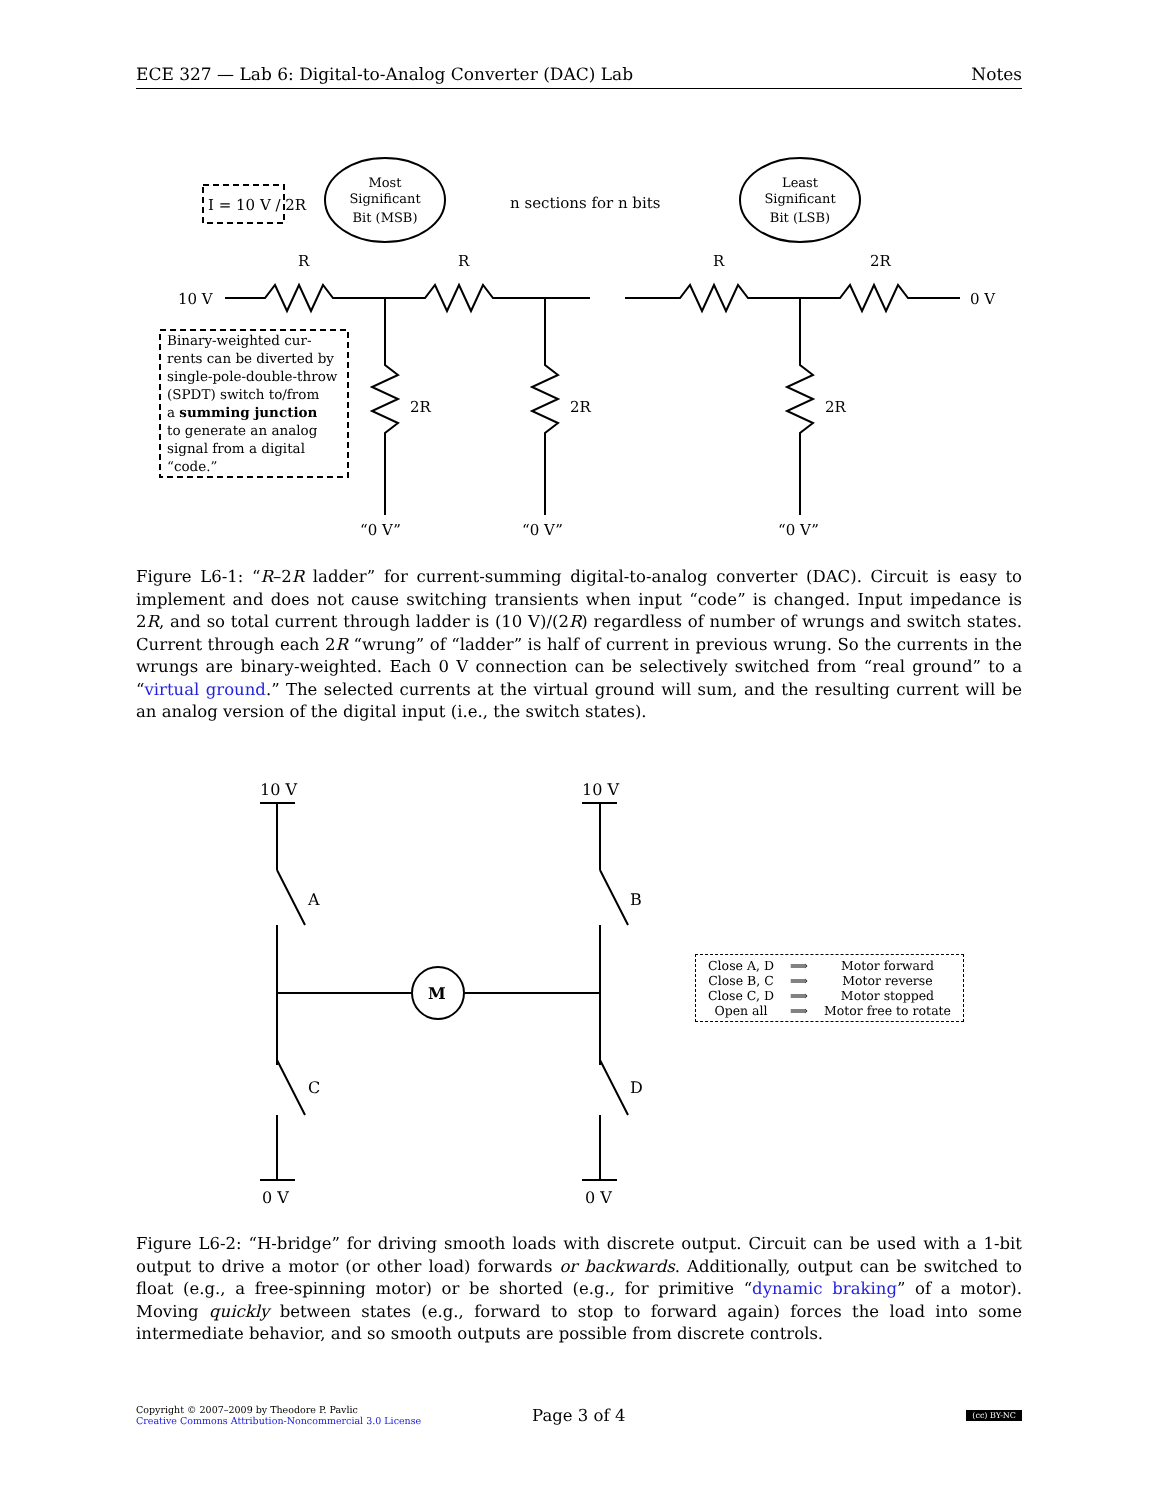ECE 327 — Lab 6: Digital-to-Analog Converter (DAC) Lab Notes
10 V
0 V
R
R
R
2R
2R
2R
2R
n sections for n bits
“0 V”
“0 V”
“0 V”
Most
Significant
Bit (MSB)
Least
Significant
Bit (LSB)
I = 10 V / 2R
Binary-weighted cur-
rents can be diverted by
single-pole-double-throw
(SPDT) switch to/from
a summing junction
to generate an analog
signal from a digital
“code.”
Figure L6-1: “R–2R ladder” for current-summing digital-to-analog converter (DAC). Circuit is easy to implement and does not cause switching transients when input “code” is changed. Input impedance is 2R, and so total current through ladder is (10 V)/(2R) regardless of number of wrungs and switch states. Current through each 2R “wrung” of “ladder” is half of current in previous wrung. So the currents in the wrungs are binary-weighted. Each 0 V connection can be selectively switched from “real ground” to a “virtual ground.” The selected currents at the virtual ground will sum, and the resulting current will be an analog version of the digital input (i.e., the switch states).
10 V
10 V
0 V
0 V
A
B
C
D
M
| Close A, D | ⟹ | Motor forward |
| Close B, C | ⟹ | Motor reverse |
| Close C, D | ⟹ | Motor stopped |
| Open all | ⟹ | Motor free to rotate |
Figure L6-2: “H-bridge” for driving smooth loads with discrete output. Circuit can be used with a 1-bit output to drive a motor (or other load) forwards or backwards. Additionally, output can be switched to float (e.g., a free-spinning motor) or be shorted (e.g., for primitive “dynamic braking” of a motor). Moving quickly between states (e.g., forward to stop to forward again) forces the load into some intermediate behavior, and so smooth outputs are possible from discrete controls.
Copyright © 2007–2009 by Theodore P. Pavlic
Creative Commons Attribution-Noncommercial 3.0 License
Page 3 of 4
(cc) BY-NC